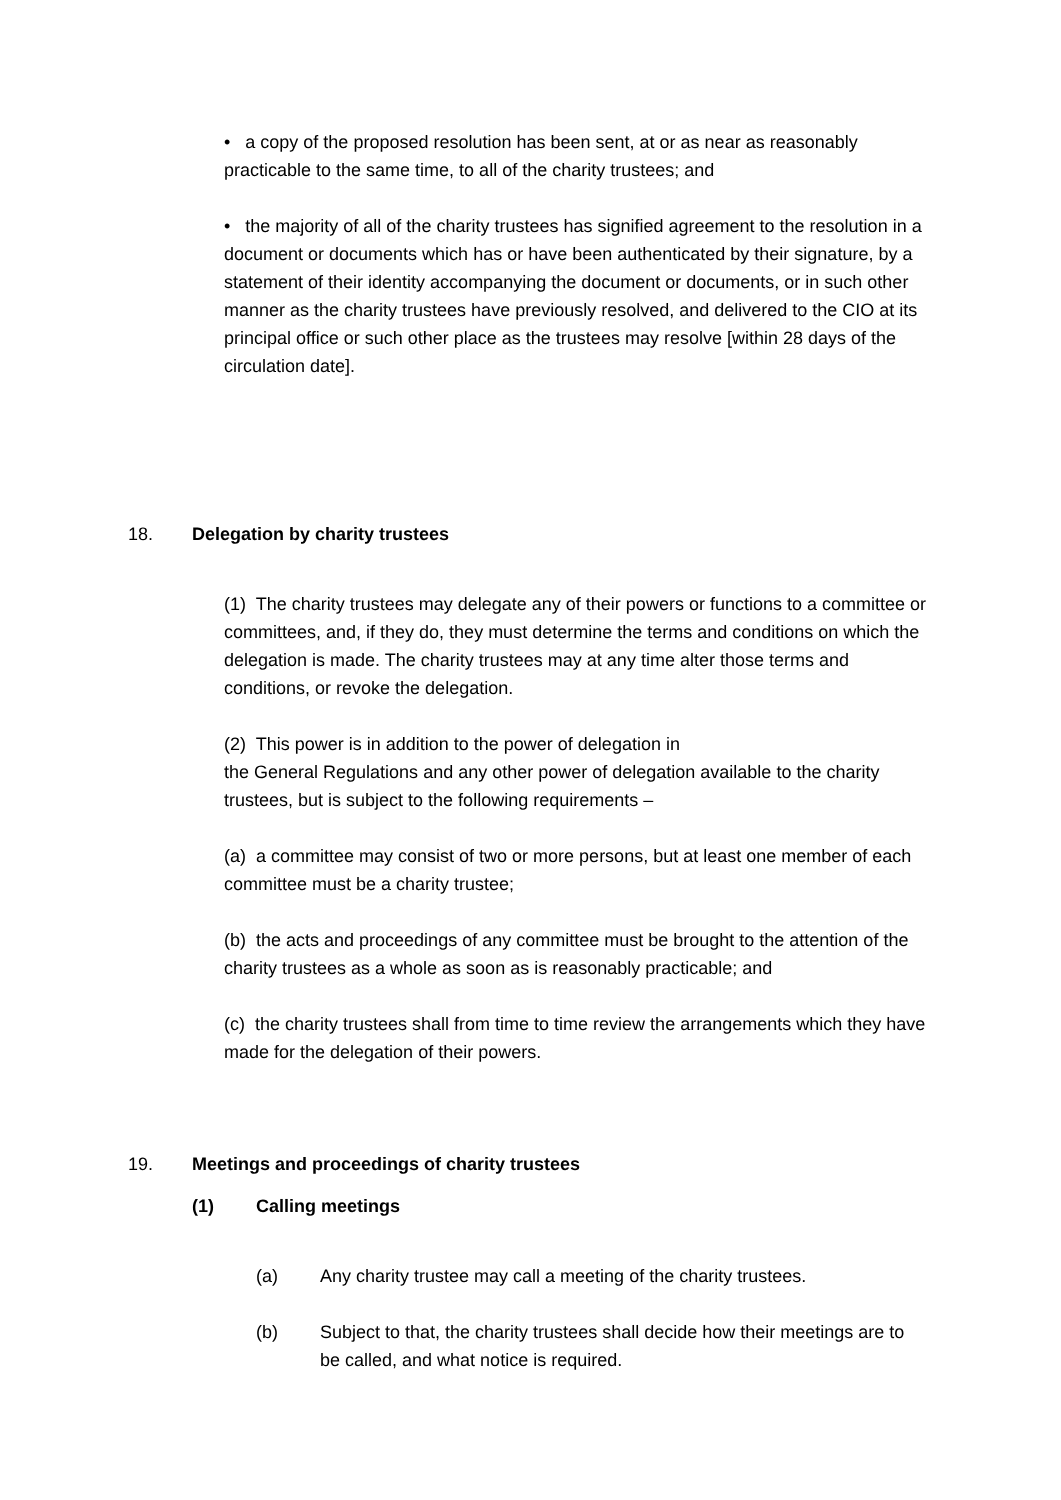• a copy of the proposed resolution has been sent, at or as near as reasonably practicable to the same time, to all of the charity trustees; and
• the majority of all of the charity trustees has signified agreement to the resolution in a document or documents which has or have been authenticated by their signature, by a statement of their identity accompanying the document or documents, or in such other manner as the charity trustees have previously resolved, and delivered to the CIO at its principal office or such other place as the trustees may resolve [within 28 days of the circulation date].
18. Delegation by charity trustees
(1) The charity trustees may delegate any of their powers or functions to a committee or committees, and, if they do, they must determine the terms and conditions on which the delegation is made. The charity trustees may at any time alter those terms and conditions, or revoke the delegation.
(2) This power is in addition to the power of delegation in
the General Regulations and any other power of delegation available to the charity trustees, but is subject to the following requirements –
(a) a committee may consist of two or more persons, but at least one member of each committee must be a charity trustee;
(b) the acts and proceedings of any committee must be brought to the attention of the charity trustees as a whole as soon as is reasonably practicable; and
(c) the charity trustees shall from time to time review the arrangements which they have made for the delegation of their powers.
19. Meetings and proceedings of charity trustees
(1) Calling meetings
(a) Any charity trustee may call a meeting of the charity trustees.
(b) Subject to that, the charity trustees shall decide how their meetings are to be called, and what notice is required.